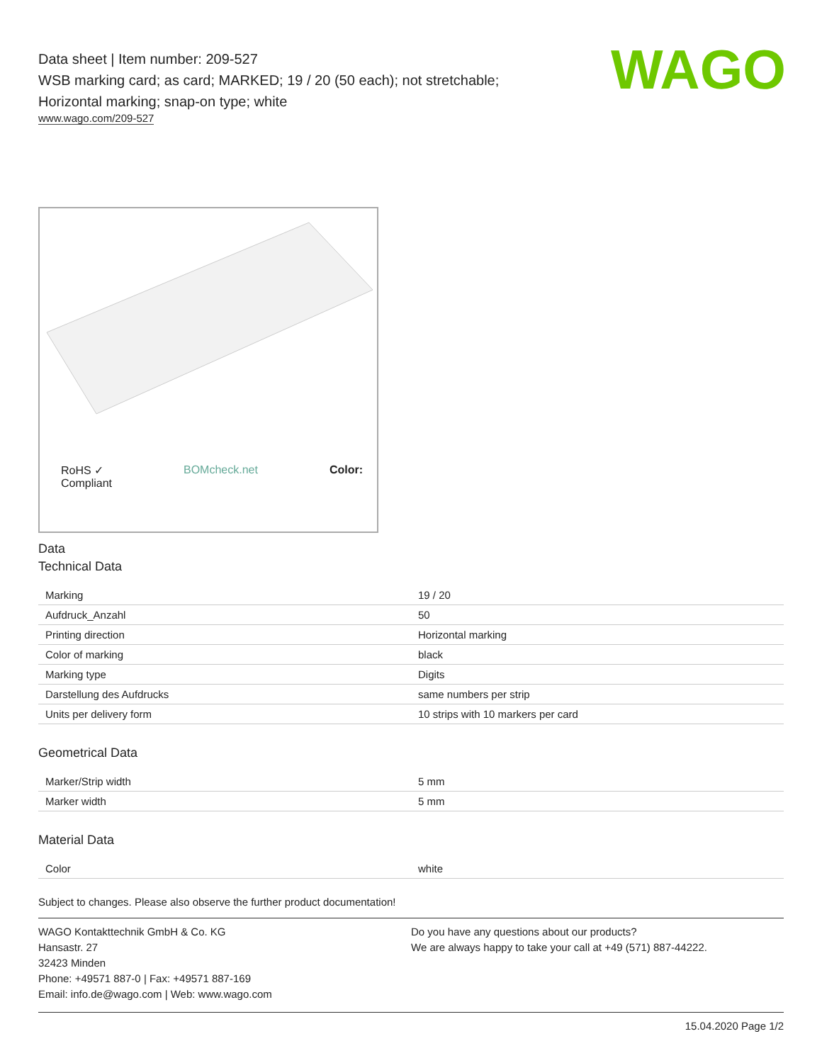WAGO
Data sheet | Item number: 209-527
WSB marking card; as card; MARKED; 19 / 20 (50 each); not stretchable;
Horizontal marking; snap-on type; white
www.wago.com/209-527
RoHS ✓
Compliant BOMcheck.net Color:
Data
Technical Data
| Marking | 19 / 20 |
| Aufdruck_Anzahl | 50 |
| Printing direction | Horizontal marking |
| Color of marking | black |
| Marking type | Digits |
| Darstellung des Aufdrucks | same numbers per strip |
| Units per delivery form | 10 strips with 10 markers per card |
Geometrical Data
| Marker/Strip width | 5 mm |
| Marker width | 5 mm |
Material Data
| Color | white |
Subject to changes. Please also observe the further product documentation!
WAGO Kontakttechnik GmbH & Co. KG
Hansastr. 27
32423 Minden
Phone: +49571 887-0 | Fax: +49571 887-169
Email: info.de@wago.com | Web: www.wago.com
Do you have any questions about our products?
We are always happy to take your call at +49 (571) 887-44222.
15.04.2020 Page 1/2